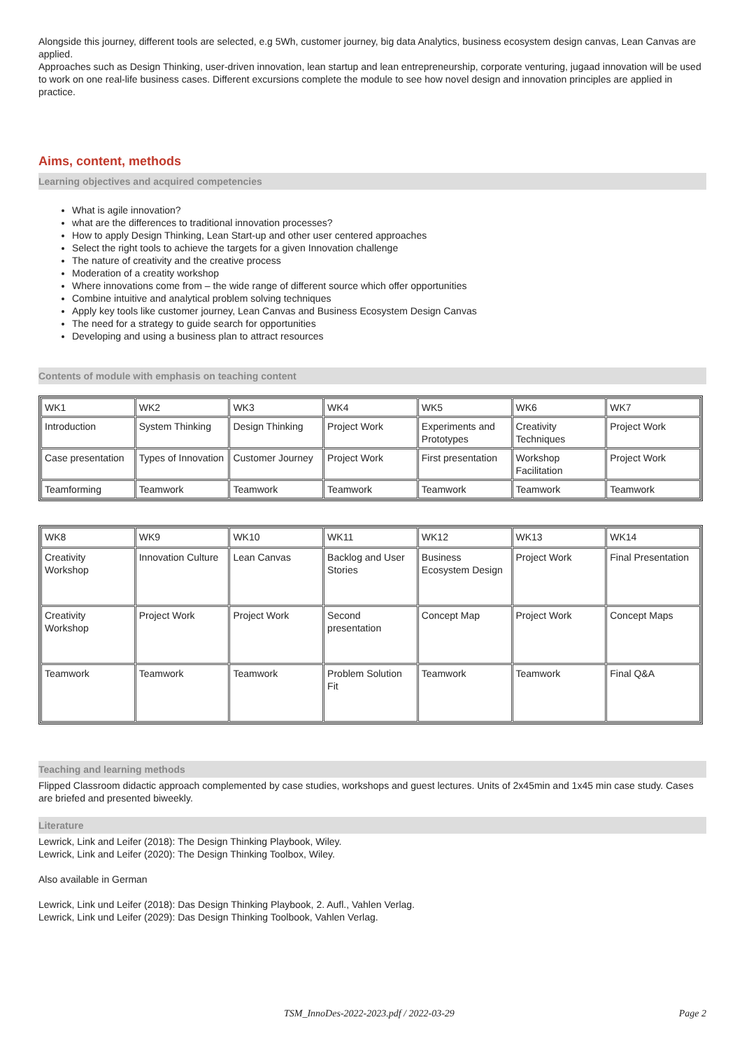Alongside this journey, different tools are selected, e.g 5Wh, customer journey, big data Analytics, business ecosystem design canvas, Lean Canvas are applied.
Approaches such as Design Thinking, user-driven innovation, lean startup and lean entrepreneurship, corporate venturing, jugaad innovation will be used to work on one real-life business cases. Different excursions complete the module to see how novel design and innovation principles are applied in practice.
Aims, content, methods
Learning objectives and acquired competencies
What is agile innovation?
what are the differences to traditional innovation processes?
How to apply Design Thinking, Lean Start-up and other user centered approaches
Select the right tools to achieve the targets for a given Innovation challenge
The nature of creativity and the creative process
Moderation of a creatity workshop
Where innovations come from – the wide range of different source which offer opportunities
Combine intuitive and analytical problem solving techniques
Apply key tools like customer journey, Lean Canvas and Business Ecosystem Design Canvas
The need for a strategy to guide search for opportunities
Developing and using a business plan to attract resources
Contents of module with emphasis on teaching content
| WK1 | WK2 | WK3 | WK4 | WK5 | WK6 | WK7 |
| Introduction | System Thinking | Design Thinking | Project Work | Experiments and Prototypes | Creativity Techniques | Project Work |
| Case presentation | Types of Innovation | Customer Journey | Project Work | First presentation | Workshop Facilitation | Project Work |
| Teamforming | Teamwork | Teamwork | Teamwork | Teamwork | Teamwork | Teamwork |
| WK8 | WK9 | WK10 | WK11 | WK12 | WK13 | WK14 |
| Creativity Workshop | Innovation Culture | Lean Canvas | Backlog and User Stories | Business Ecosystem Design | Project Work | Final Presentation |
| Creativity Workshop | Project Work | Project Work | Second presentation | Concept Map | Project Work | Concept Maps |
| Teamwork | Teamwork | Teamwork | Problem Solution Fit | Teamwork | Teamwork | Final Q&A |
Teaching and learning methods
Flipped Classroom didactic approach complemented by case studies, workshops and guest lectures. Units of 2x45min and 1x45 min case study. Cases are briefed and presented biweekly.
Literature
Lewrick, Link and Leifer (2018): The Design Thinking Playbook, Wiley.
Lewrick, Link and Leifer (2020): The Design Thinking Toolbox, Wiley.
Also available in German
Lewrick, Link und Leifer (2018): Das Design Thinking Playbook, 2. Aufl., Vahlen Verlag.
Lewrick, Link und Leifer (2029): Das Design Thinking Toolbook, Vahlen Verlag.
TSM_InnoDes-2022-2023.pdf / 2022-03-29 Page 2